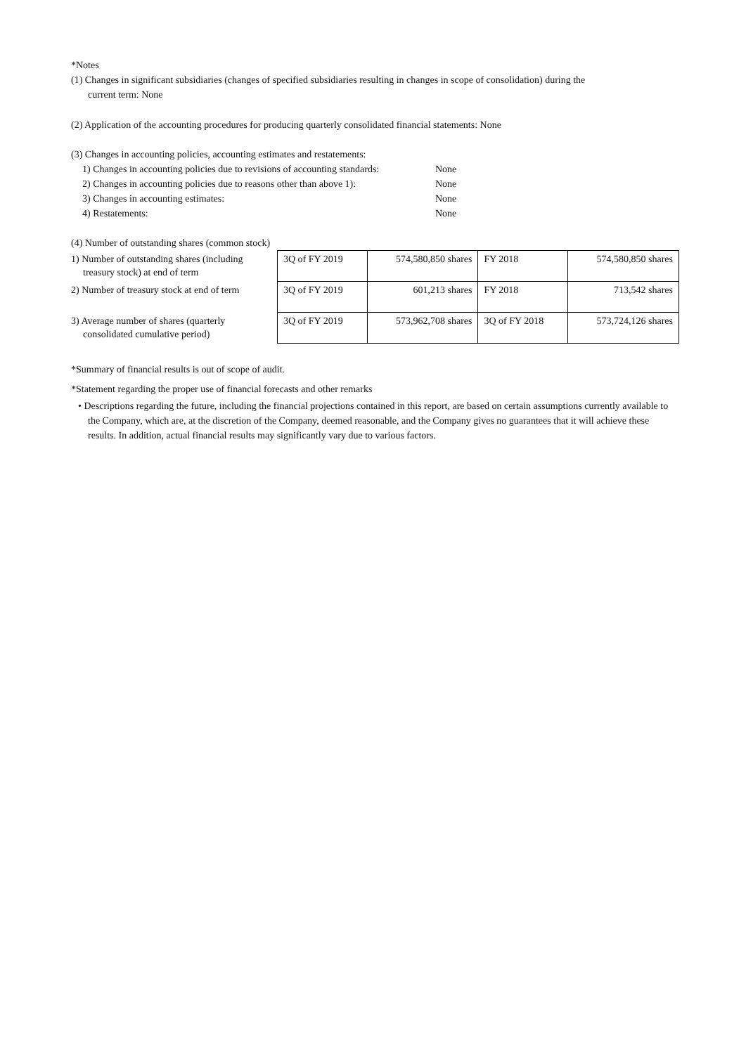*Notes
(1) Changes in significant subsidiaries (changes of specified subsidiaries resulting in changes in scope of consolidation) during the
current term: None
(2) Application of the accounting procedures for producing quarterly consolidated financial statements: None
(3) Changes in accounting policies, accounting estimates and restatements:
| 1) Changes in accounting policies due to revisions of accounting standards: | None |
| 2) Changes in accounting policies due to reasons other than above 1): | None |
| 3) Changes in accounting estimates: | None |
| 4) Restatements: | None |
(4) Number of outstanding shares (common stock)
| 1) Number of outstanding shares (including treasury stock) at end of term | 3Q of FY 2019 | 574,580,850 shares | FY 2018 | 574,580,850 shares |
| 2) Number of treasury stock at end of term | 3Q of FY 2019 | 601,213 shares | FY 2018 | 713,542 shares |
| 3) Average number of shares (quarterly consolidated cumulative period) | 3Q of FY 2019 | 573,962,708 shares | 3Q of FY 2018 | 573,724,126 shares |
*Summary of financial results is out of scope of audit.
*Statement regarding the proper use of financial forecasts and other remarks
• Descriptions regarding the future, including the financial projections contained in this report, are based on certain assumptions currently available to the Company, which are, at the discretion of the Company, deemed reasonable, and the Company gives no guarantees that it will achieve these results. In addition, actual financial results may significantly vary due to various factors.